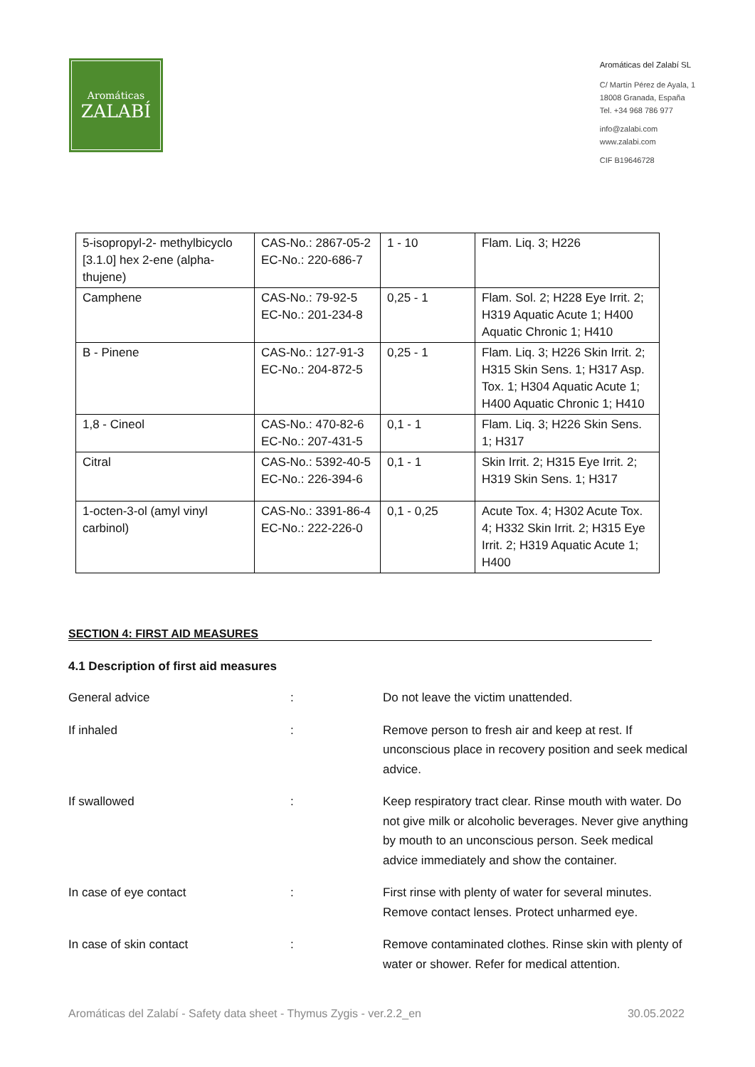Aromáticas
ZALABÍ
Aromáticas del Zalabí SL
C/ Martín Pérez de Ayala, 1
18008 Granada, España
Tel. +34 968 786 977
info@zalabi.com
www.zalabi.com
CIF B19646728
| 5-isopropyl-2- methylbicyclo [3.1.0] hex 2-ene (alpha-thujene) | CAS-No.: 2867-05-2 EC-No.: 220-686-7 | 1 - 10 | Flam. Liq. 3; H226 |
| Camphene | CAS-No.: 79-92-5 EC-No.: 201-234-8 | 0,25 - 1 | Flam. Sol. 2; H228 Eye Irrit. 2; H319 Aquatic Acute 1; H400 Aquatic Chronic 1; H410 |
| B - Pinene | CAS-No.: 127-91-3 EC-No.: 204-872-5 | 0,25 - 1 | Flam. Liq. 3; H226 Skin Irrit. 2; H315 Skin Sens. 1; H317 Asp. Tox. 1; H304 Aquatic Acute 1; H400 Aquatic Chronic 1; H410 |
| 1,8 - Cineol | CAS-No.: 470-82-6 EC-No.: 207-431-5 | 0,1 - 1 | Flam. Liq. 3; H226 Skin Sens. 1; H317 |
| Citral | CAS-No.: 5392-40-5 EC-No.: 226-394-6 | 0,1 - 1 | Skin Irrit. 2; H315 Eye Irrit. 2; H319 Skin Sens. 1; H317 |
| 1-octen-3-ol (amyl vinyl carbinol) | CAS-No.: 3391-86-4 EC-No.: 222-226-0 | 0,1 - 0,25 | Acute Tox. 4; H302 Acute Tox. 4; H332 Skin Irrit. 2; H315 Eye Irrit. 2; H319 Aquatic Acute 1; H400 |
SECTION 4: FIRST AID MEASURES
4.1 Description of first aid measures
General advice : Do not leave the victim unattended.
If inhaled : Remove person to fresh air and keep at rest. If unconscious place in recovery position and seek medical advice.
If swallowed : Keep respiratory tract clear. Rinse mouth with water. Do not give milk or alcoholic beverages. Never give anything by mouth to an unconscious person. Seek medical advice immediately and show the container.
In case of eye contact : First rinse with plenty of water for several minutes. Remove contact lenses. Protect unharmed eye.
In case of skin contact : Remove contaminated clothes. Rinse skin with plenty of water or shower. Refer for medical attention.
Aromáticas del Zalabí - Safety data sheet - Thymus Zygis - ver.2.2_en 30.05.2022